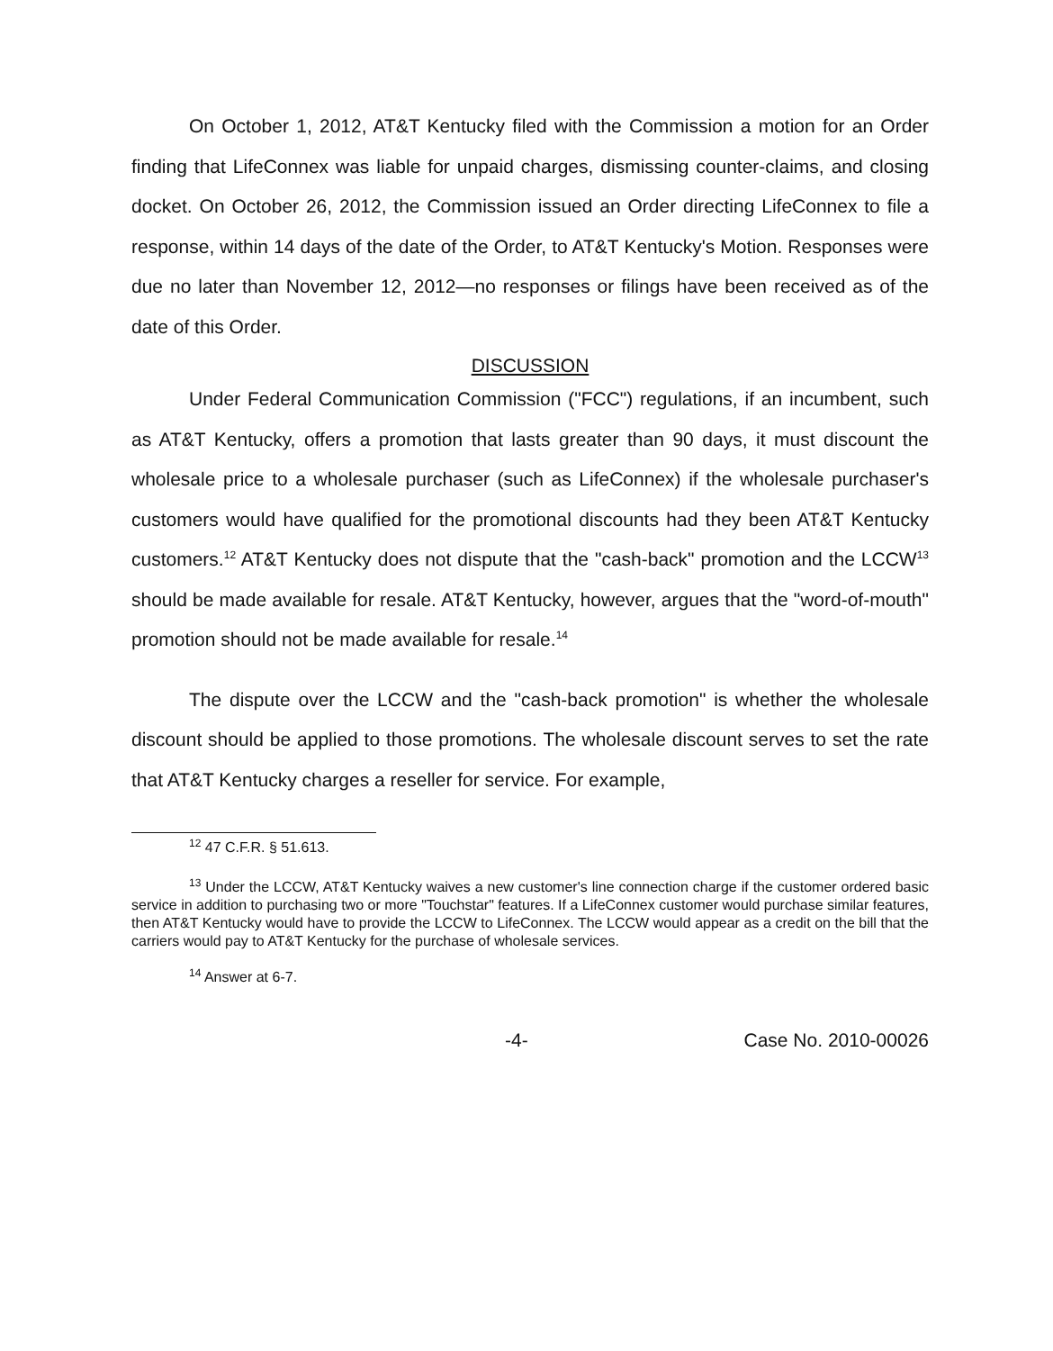On October 1, 2012, AT&T Kentucky filed with the Commission a motion for an Order finding that LifeConnex was liable for unpaid charges, dismissing counter-claims, and closing docket. On October 26, 2012, the Commission issued an Order directing LifeConnex to file a response, within 14 days of the date of the Order, to AT&T Kentucky's Motion. Responses were due no later than November 12, 2012—no responses or filings have been received as of the date of this Order.
DISCUSSION
Under Federal Communication Commission ("FCC") regulations, if an incumbent, such as AT&T Kentucky, offers a promotion that lasts greater than 90 days, it must discount the wholesale price to a wholesale purchaser (such as LifeConnex) if the wholesale purchaser's customers would have qualified for the promotional discounts had they been AT&T Kentucky customers.<sup>12</sup> AT&T Kentucky does not dispute that the "cash-back" promotion and the LCCW<sup>13</sup> should be made available for resale. AT&T Kentucky, however, argues that the "word-of-mouth" promotion should not be made available for resale.<sup>14</sup>
The dispute over the LCCW and the "cash-back promotion" is whether the wholesale discount should be applied to those promotions. The wholesale discount serves to set the rate that AT&T Kentucky charges a reseller for service. For example,
<sup>12</sup> 47 C.F.R. § 51.613.
<sup>13</sup> Under the LCCW, AT&T Kentucky waives a new customer's line connection charge if the customer ordered basic service in addition to purchasing two or more "Touchstar" features. If a LifeConnex customer would purchase similar features, then AT&T Kentucky would have to provide the LCCW to LifeConnex. The LCCW would appear as a credit on the bill that the carriers would pay to AT&T Kentucky for the purchase of wholesale services.
<sup>14</sup> Answer at 6-7.
-4- Case No. 2010-00026